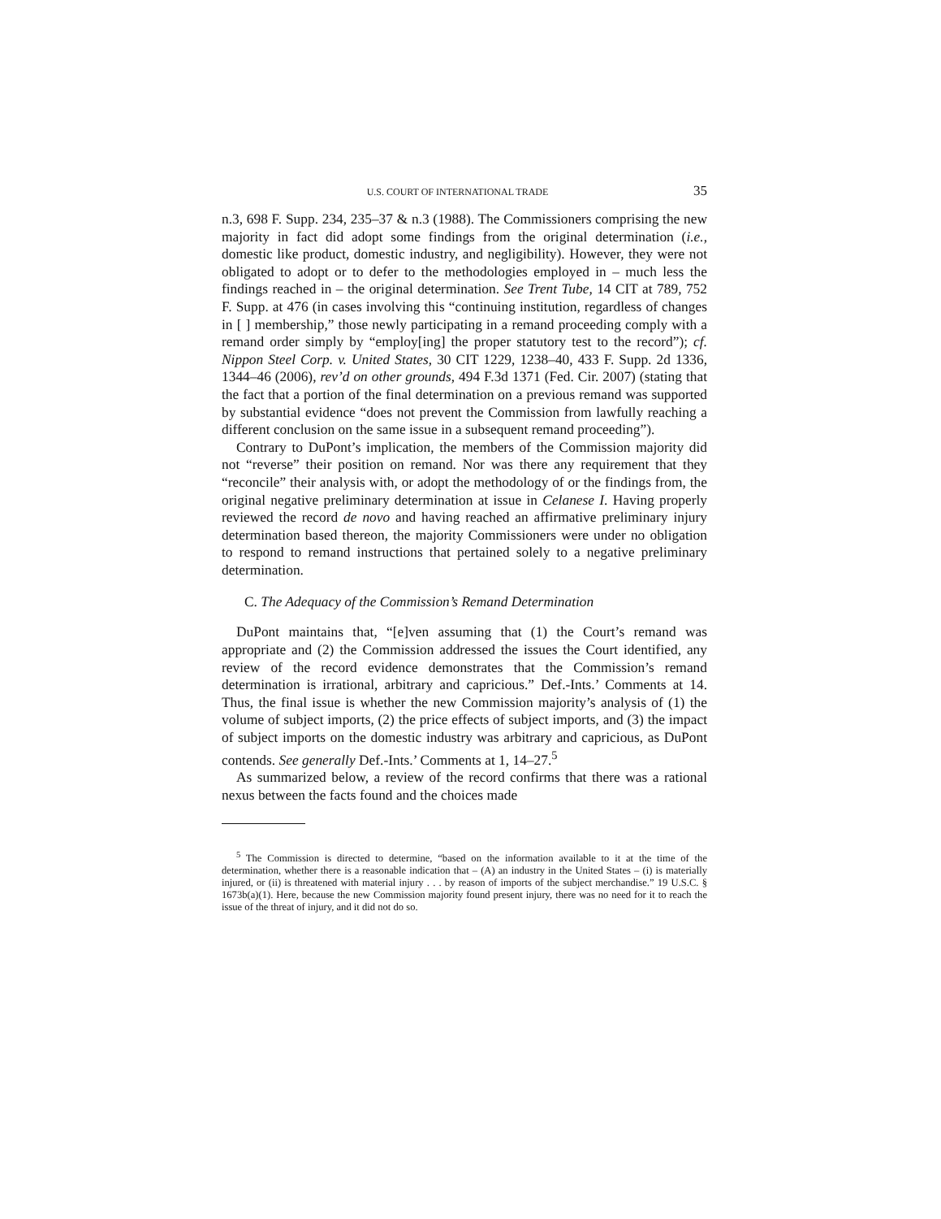U.S. COURT OF INTERNATIONAL TRADE 35
n.3, 698 F. Supp. 234, 235–37 & n.3 (1988). The Commissioners comprising the new majority in fact did adopt some findings from the original determination (i.e., domestic like product, domestic industry, and negligibility). However, they were not obligated to adopt or to defer to the methodologies employed in – much less the findings reached in – the original determination. See Trent Tube, 14 CIT at 789, 752 F. Supp. at 476 (in cases involving this “continuing institution, regardless of changes in [ ] membership,” those newly participating in a remand proceeding comply with a remand order simply by “employ[ing] the proper statutory test to the record”); cf. Nippon Steel Corp. v. United States, 30 CIT 1229, 1238–40, 433 F. Supp. 2d 1336, 1344–46 (2006), rev’d on other grounds, 494 F.3d 1371 (Fed. Cir. 2007) (stating that the fact that a portion of the final determination on a previous remand was supported by substantial evidence “does not prevent the Commission from lawfully reaching a different conclusion on the same issue in a subsequent remand proceeding”).
Contrary to DuPont’s implication, the members of the Commission majority did not “reverse” their position on remand. Nor was there any requirement that they “reconcile” their analysis with, or adopt the methodology of or the findings from, the original negative preliminary determination at issue in Celanese I. Having properly reviewed the record de novo and having reached an affirmative preliminary injury determination based thereon, the majority Commissioners were under no obligation to respond to remand instructions that pertained solely to a negative preliminary determination.
C. The Adequacy of the Commission’s Remand Determination
DuPont maintains that, “[e]ven assuming that (1) the Court’s remand was appropriate and (2) the Commission addressed the issues the Court identified, any review of the record evidence demonstrates that the Commission’s remand determination is irrational, arbitrary and capricious.” Def.-Ints.’ Comments at 14. Thus, the final issue is whether the new Commission majority’s analysis of (1) the volume of subject imports, (2) the price effects of subject imports, and (3) the impact of subject imports on the domestic industry was arbitrary and capricious, as DuPont contends. See generally Def.-Ints.’ Comments at 1, 14–27.<sup>5</sup>
As summarized below, a review of the record confirms that there was a rational nexus between the facts found and the choices made
<sup>5</sup> The Commission is directed to determine, “based on the information available to it at the time of the determination, whether there is a reasonable indication that – (A) an industry in the United States – (i) is materially injured, or (ii) is threatened with material injury . . . by reason of imports of the subject merchandise.” 19 U.S.C. § 1673b(a)(1). Here, because the new Commission majority found present injury, there was no need for it to reach the issue of the threat of injury, and it did not do so.